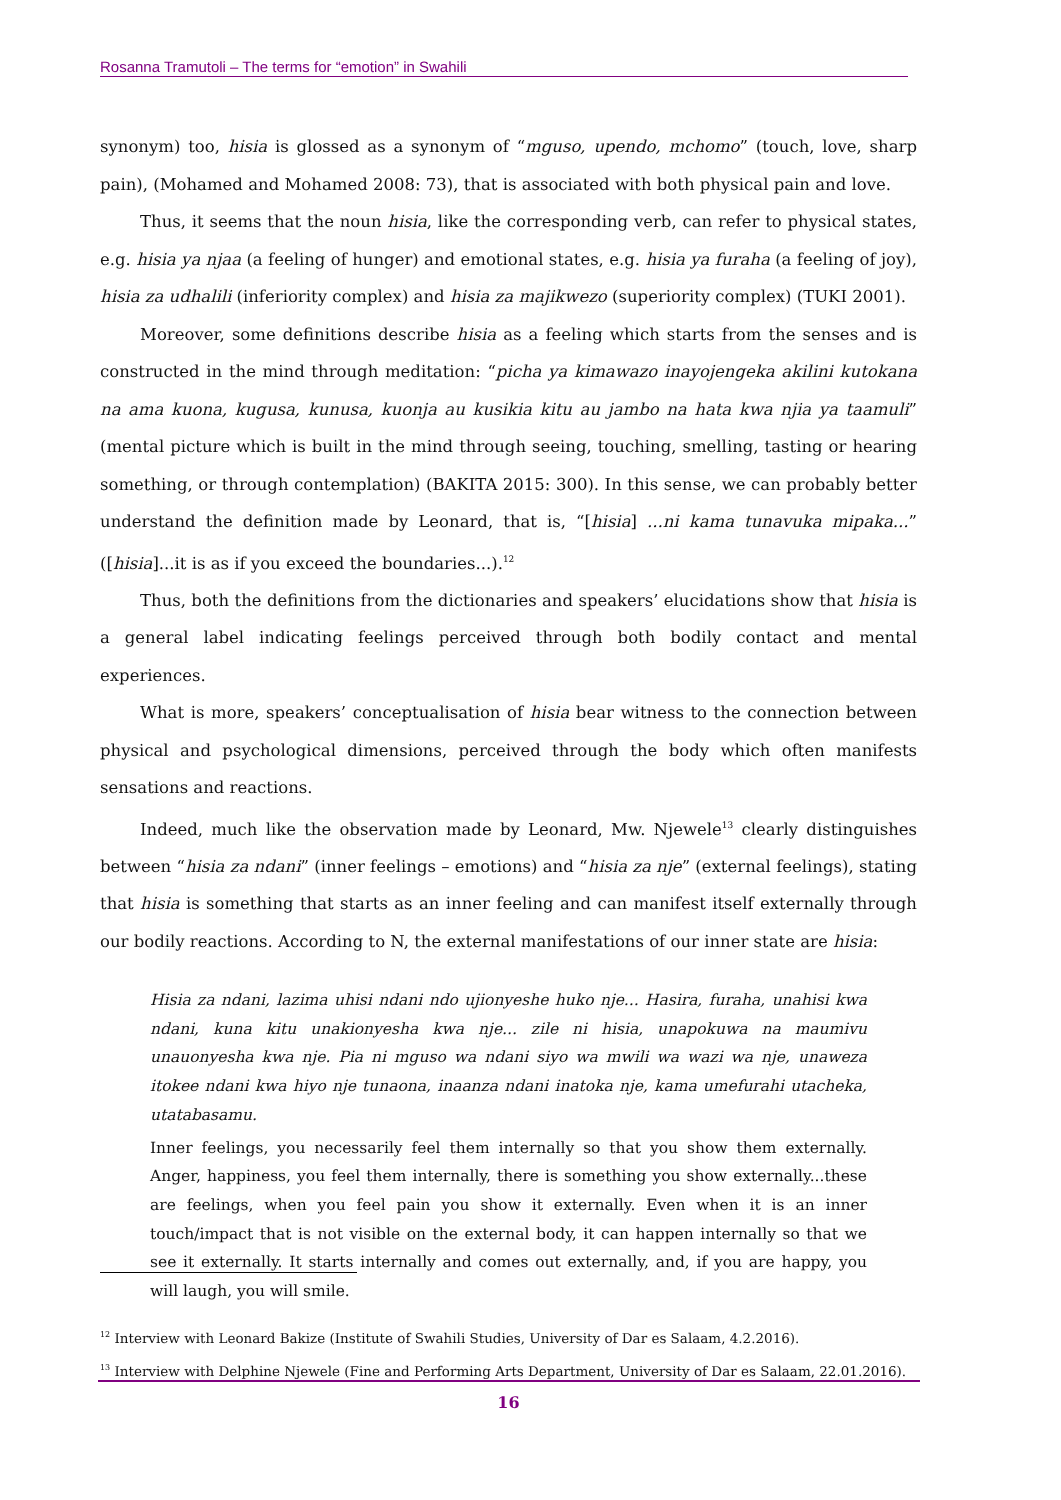Rosanna Tramutoli – The terms for “emotion” in Swahili
synonym) too, hisia is glossed as a synonym of “mguso, upendo, mchomo” (touch, love, sharp pain), (Mohamed and Mohamed 2008: 73), that is associated with both physical pain and love.
Thus, it seems that the noun hisia, like the corresponding verb, can refer to physical states, e.g. hisia ya njaa (a feeling of hunger) and emotional states, e.g. hisia ya furaha (a feeling of joy), hisia za udhalili (inferiority complex) and hisia za majikwezo (superiority complex) (TUKI 2001).
Moreover, some definitions describe hisia as a feeling which starts from the senses and is constructed in the mind through meditation: “picha ya kimawazo inayojengeka akilini kutokana na ama kuona, kugusa, kunusa, kuonja au kusikia kitu au jambo na hata kwa njia ya taamuli” (mental picture which is built in the mind through seeing, touching, smelling, tasting or hearing something, or through contemplation) (BAKITA 2015: 300). In this sense, we can probably better understand the definition made by Leonard, that is, “[hisia] ...ni kama tunavuka mipaka...” ([hisia]...it is as if you exceed the boundaries...).<sup>12</sup>
Thus, both the definitions from the dictionaries and speakers’ elucidations show that hisia is a general label indicating feelings perceived through both bodily contact and mental experiences.
What is more, speakers’ conceptualisation of hisia bear witness to the connection between physical and psychological dimensions, perceived through the body which often manifests sensations and reactions.
Indeed, much like the observation made by Leonard, Mw. Njewele<sup>13</sup> clearly distinguishes between “hisia za ndani” (inner feelings – emotions) and “hisia za nje” (external feelings), stating that hisia is something that starts as an inner feeling and can manifest itself externally through our bodily reactions. According to N, the external manifestations of our inner state are hisia:
Hisia za ndani, lazima uhisi ndani ndo ujionyeshe huko nje... Hasira, furaha, unahisi kwa ndani, kuna kitu unakionyesha kwa nje... zile ni hisia, unapokuwa na maumivu unauonyesha kwa nje. Pia ni mguso wa ndani siyo wa mwili wa wazi wa nje, unaweza itokee ndani kwa hiyo nje tunaona, inaanza ndani inatoka nje, kama umefurahi utacheka, utatabasamu.
Inner feelings, you necessarily feel them internally so that you show them externally. Anger, happiness, you feel them internally, there is something you show externally...these are feelings, when you feel pain you show it externally. Even when it is an inner touch/impact that is not visible on the external body, it can happen internally so that we see it externally. It starts internally and comes out externally, and, if you are happy, you will laugh, you will smile.
<sup>12</sup> Interview with Leonard Bakize (Institute of Swahili Studies, University of Dar es Salaam, 4.2.2016).
<sup>13</sup> Interview with Delphine Njewele (Fine and Performing Arts Department, University of Dar es Salaam, 22.01.2016).
16